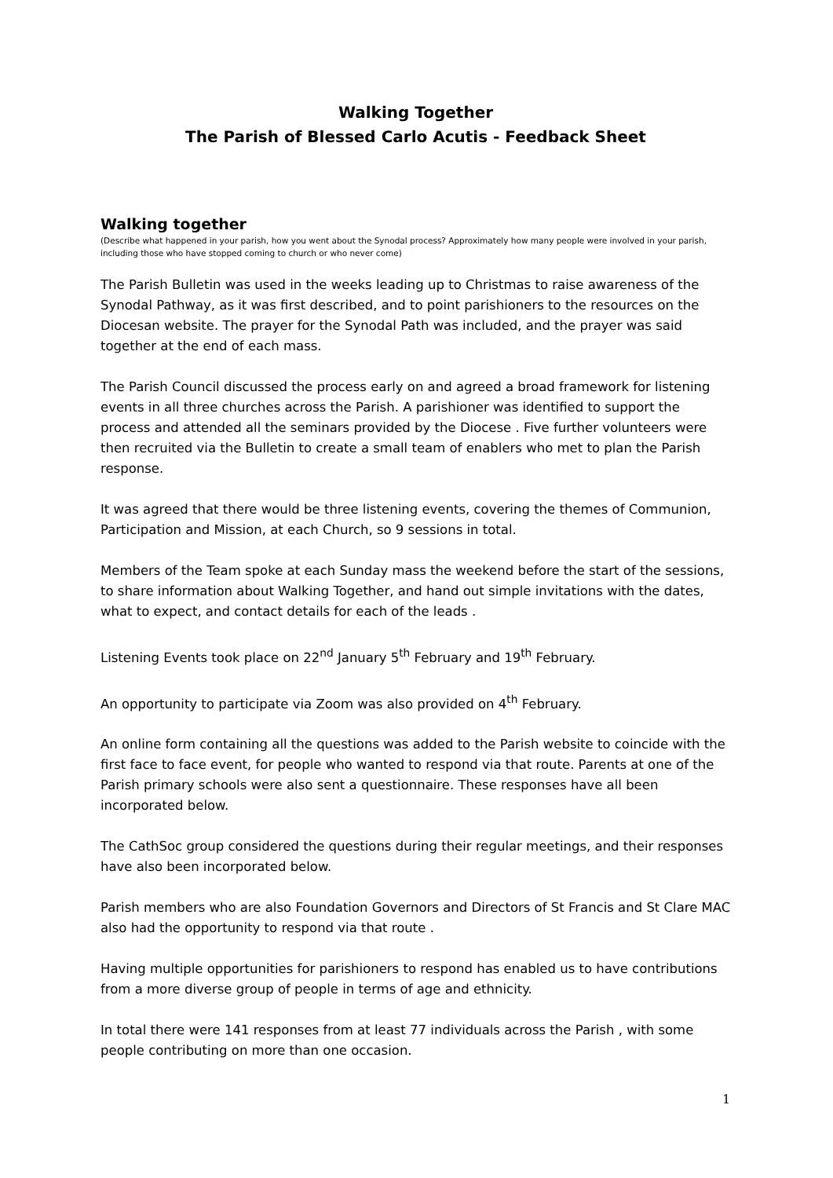Walking Together
The Parish of Blessed Carlo Acutis - Feedback Sheet
Walking together
(Describe what happened in your parish, how you went about the Synodal process? Approximately how many people were involved in your parish, including those who have stopped coming to church or who never come)
The Parish Bulletin was used in the weeks leading up to Christmas to raise awareness of the Synodal Pathway, as it was first described, and to point parishioners to the resources on the Diocesan website. The prayer for the Synodal Path was included, and the prayer was said together at the end of each mass.
The Parish Council discussed the process early on and agreed a broad framework for listening events in all three churches across the Parish. A parishioner was identified to support the process and attended all the seminars provided by the Diocese . Five further volunteers were then recruited via the Bulletin to create a small team of enablers who met to plan the Parish response.
It was agreed that there would be three listening events, covering the themes of Communion, Participation and Mission, at each Church, so 9 sessions in total.
Members of the Team spoke at each Sunday mass the weekend before the start of the sessions, to share information about Walking Together, and hand out simple invitations with the dates, what to expect, and contact details for each of the leads .
Listening Events took place on 22<sup>nd</sup> January 5<sup>th</sup> February and 19<sup>th</sup> February.
An opportunity to participate via Zoom was also provided on 4<sup>th</sup> February.
An online form containing all the questions was added to the Parish website to coincide with the first face to face event, for people who wanted to respond via that route. Parents at one of the Parish primary schools were also sent a questionnaire. These responses have all been incorporated below.
The CathSoc group considered the questions during their regular meetings, and their responses have also been incorporated below.
Parish members who are also Foundation Governors and Directors of St Francis and St Clare MAC also had the opportunity to respond via that route .
Having multiple opportunities for parishioners to respond has enabled us to have contributions from a more diverse group of people in terms of age and ethnicity.
In total there were 141 responses from at least 77 individuals across the Parish , with some people contributing on more than one occasion.
1